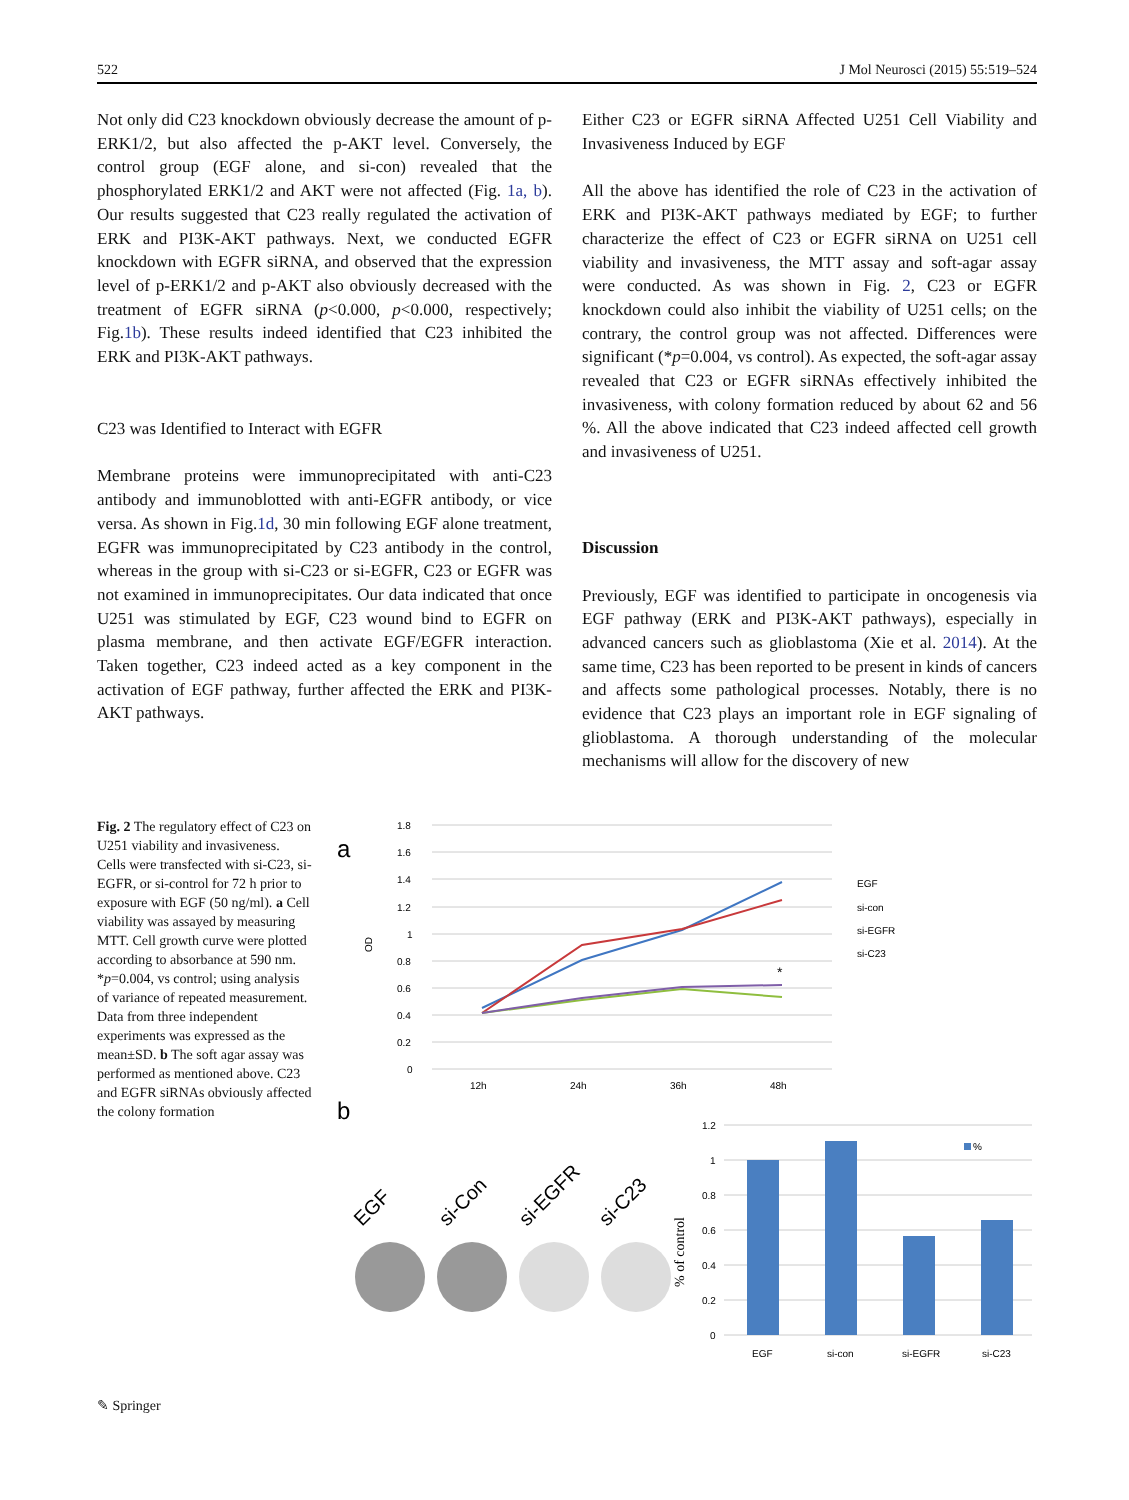522 J Mol Neurosci (2015) 55:519–524
Not only did C23 knockdown obviously decrease the amount of p-ERK1/2, but also affected the p-AKT level. Conversely, the control group (EGF alone, and si-con) revealed that the phosphorylated ERK1/2 and AKT were not affected (Fig. 1a, b). Our results suggested that C23 really regulated the activation of ERK and PI3K-AKT pathways. Next, we conducted EGFR knockdown with EGFR siRNA, and observed that the expression level of p-ERK1/2 and p-AKT also obviously decreased with the treatment of EGFR siRNA (p<0.000, p<0.000, respectively; Fig.1b). These results indeed identified that C23 inhibited the ERK and PI3K-AKT pathways.
C23 was Identified to Interact with EGFR
Membrane proteins were immunoprecipitated with anti-C23 antibody and immunoblotted with anti-EGFR antibody, or vice versa. As shown in Fig.1d, 30 min following EGF alone treatment, EGFR was immunoprecipitated by C23 antibody in the control, whereas in the group with si-C23 or si-EGFR, C23 or EGFR was not examined in immunoprecipitates. Our data indicated that once U251 was stimulated by EGF, C23 wound bind to EGFR on plasma membrane, and then activate EGF/EGFR interaction. Taken together, C23 indeed acted as a key component in the activation of EGF pathway, further affected the ERK and PI3K-AKT pathways.
Either C23 or EGFR siRNA Affected U251 Cell Viability and Invasiveness Induced by EGF
All the above has identified the role of C23 in the activation of ERK and PI3K-AKT pathways mediated by EGF; to further characterize the effect of C23 or EGFR siRNA on U251 cell viability and invasiveness, the MTT assay and soft-agar assay were conducted. As was shown in Fig. 2, C23 or EGFR knockdown could also inhibit the viability of U251 cells; on the contrary, the control group was not affected. Differences were significant (*p=0.004, vs control). As expected, the soft-agar assay revealed that C23 or EGFR siRNAs effectively inhibited the invasiveness, with colony formation reduced by about 62 and 56 %. All the above indicated that C23 indeed affected cell growth and invasiveness of U251.
Discussion
Previously, EGF was identified to participate in oncogenesis via EGF pathway (ERK and PI3K-AKT pathways), especially in advanced cancers such as glioblastoma (Xie et al. 2014). At the same time, C23 has been reported to be present in kinds of cancers and affects some pathological processes. Notably, there is no evidence that C23 plays an important role in EGF signaling of glioblastoma. A thorough understanding of the molecular mechanisms will allow for the discovery of new
Fig. 2 The regulatory effect of C23 on U251 viability and invasiveness. Cells were transfected with si-C23, si-EGFR, or si-control for 72 h prior to exposure with EGF (50 ng/ml). a Cell viability was assayed by measuring MTT. Cell growth curve were plotted according to absorbance at 590 nm. *p=0.004, vs control; using analysis of variance of repeated measurement. Data from three independent experiments was expressed as the mean±SD. b The soft agar assay was performed as mentioned above. C23 and EGFR siRNAs obviously affected the colony formation
a
1.8
1.6
1.4
1.2
1
0.8
0.6
0.4
0.2
0
OD
12h
24h
36h
48h
*
EGF
si-con
si-EGFR
si-C23
b
EGF
si-Con
si-EGFR
si-C23
1.2
1
0.8
0.6
0.4
0.2
0
% of control
%
EGF
si-con
si-EGFR
si-C23
✎ Springer